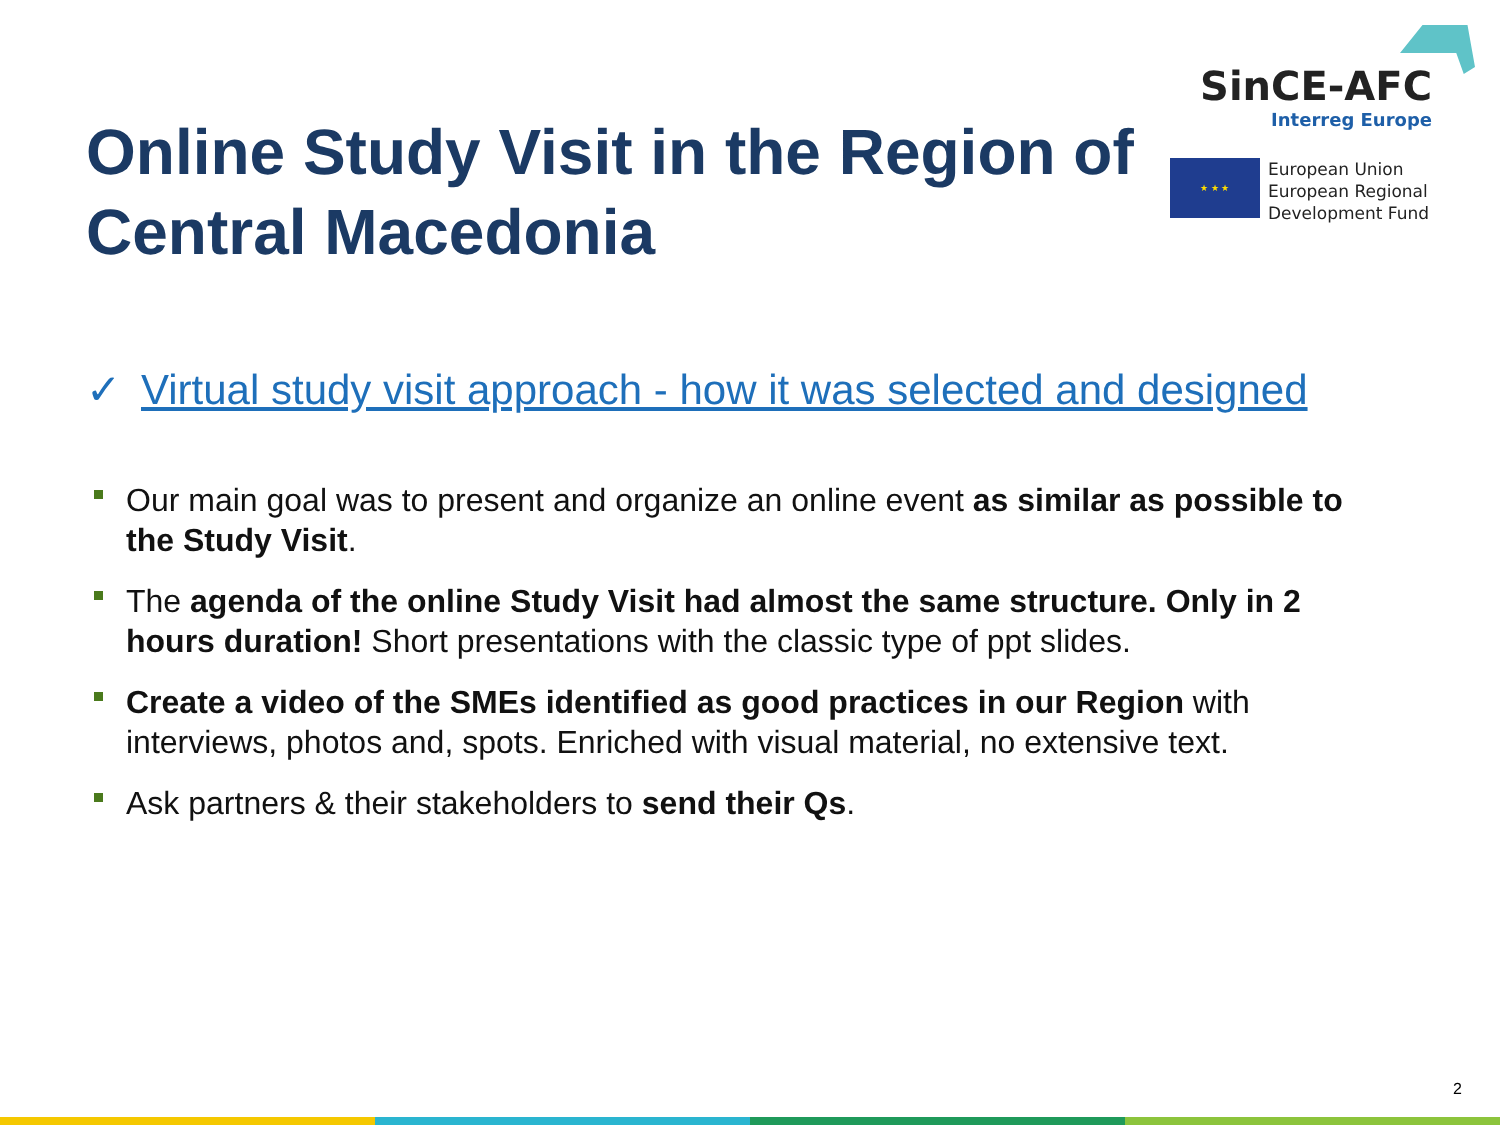Online Study Visit in the Region of Central Macedonia
SinCE-AFC
Interreg Europe
★ ★ ★
European Union
European Regional
Development Fund
✓ Virtual study visit approach - how it was selected and designed
Our main goal was to present and organize an online event as similar as possible to the Study Visit.
The agenda of the online Study Visit had almost the same structure. Only in 2 hours duration! Short presentations with the classic type of ppt slides.
Create a video of the SMEs identified as good practices in our Region with interviews, photos and, spots. Enriched with visual material, no extensive text.
Ask partners & their stakeholders to send their Qs.
2